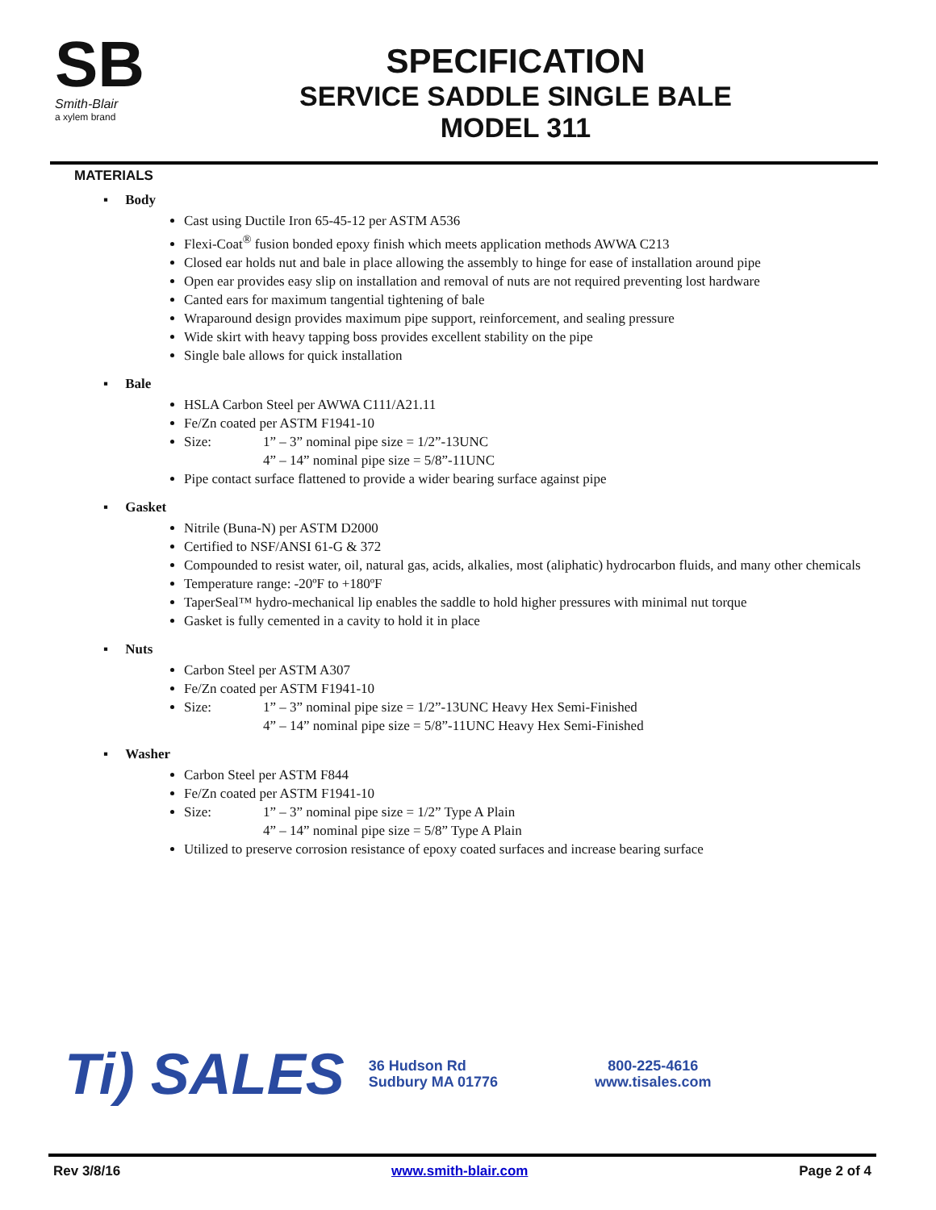SB
Smith-Blair
a xylem brand
SPECIFICATION
SERVICE SADDLE SINGLE BALE
MODEL 311
MATERIALS
▪ Body
Cast using Ductile Iron 65-45-12 per ASTM A536
Flexi-Coat<sup>®</sup> fusion bonded epoxy finish which meets application methods AWWA C213
Closed ear holds nut and bale in place allowing the assembly to hinge for ease of installation around pipe
Open ear provides easy slip on installation and removal of nuts are not required preventing lost hardware
Canted ears for maximum tangential tightening of bale
Wraparound design provides maximum pipe support, reinforcement, and sealing pressure
Wide skirt with heavy tapping boss provides excellent stability on the pipe
Single bale allows for quick installation
▪ Bale
HSLA Carbon Steel per AWWA C111/A21.11
Fe/Zn coated per ASTM F1941-10
Size: 1” – 3” nominal pipe size = 1/2”-13UNC
4” – 14” nominal pipe size = 5/8”-11UNC
Pipe contact surface flattened to provide a wider bearing surface against pipe
▪ Gasket
Nitrile (Buna-N) per ASTM D2000
Certified to NSF/ANSI 61-G & 372
Compounded to resist water, oil, natural gas, acids, alkalies, most (aliphatic) hydrocarbon fluids, and many other chemicals
Temperature range: -20ºF to +180ºF
TaperSeal™ hydro-mechanical lip enables the saddle to hold higher pressures with minimal nut torque
Gasket is fully cemented in a cavity to hold it in place
▪ Nuts
Carbon Steel per ASTM A307
Fe/Zn coated per ASTM F1941-10
Size: 1” – 3” nominal pipe size = 1/2”-13UNC Heavy Hex Semi-Finished
4” – 14” nominal pipe size = 5/8”-11UNC Heavy Hex Semi-Finished
▪ Washer
Carbon Steel per ASTM F844
Fe/Zn coated per ASTM F1941-10
Size: 1” – 3” nominal pipe size = 1/2” Type A Plain
4” – 14” nominal pipe size = 5/8” Type A Plain
Utilized to preserve corrosion resistance of epoxy coated surfaces and increase bearing surface
Ti) SALES
36 Hudson Rd
Sudbury MA 01776
800-225-4616
www.tisales.com
Rev 3/8/16 www.smith-blair.com Page 2 of 4